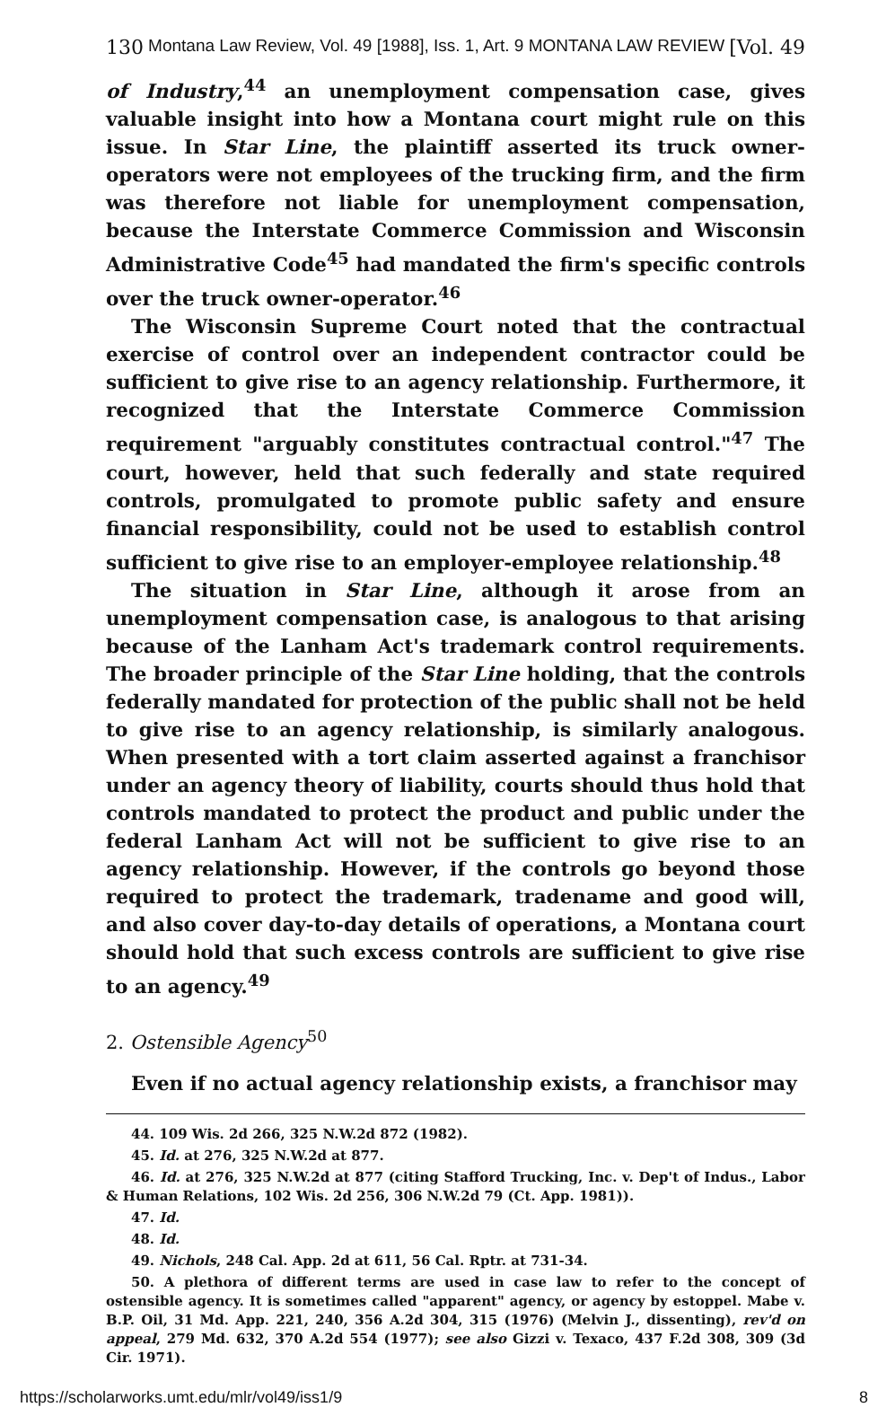130 Montana Law Review, Vol. 49 [1988], Iss. 1, Art. 9 MONTANA LAW REVIEW [Vol. 49
of Industry,<sup>44</sup> an unemployment compensation case, gives valuable insight into how a Montana court might rule on this issue. In Star Line, the plaintiff asserted its truck owner-operators were not employees of the trucking firm, and the firm was therefore not liable for unemployment compensation, because the Interstate Commerce Commission and Wisconsin Administrative Code<sup>45</sup> had mandated the firm's specific controls over the truck owner-operator.<sup>46</sup>
The Wisconsin Supreme Court noted that the contractual exercise of control over an independent contractor could be sufficient to give rise to an agency relationship. Furthermore, it recognized that the Interstate Commerce Commission requirement "arguably constitutes contractual control."<sup>47</sup> The court, however, held that such federally and state required controls, promulgated to promote public safety and ensure financial responsibility, could not be used to establish control sufficient to give rise to an employer-employee relationship.<sup>48</sup>
The situation in Star Line, although it arose from an unemployment compensation case, is analogous to that arising because of the Lanham Act's trademark control requirements. The broader principle of the Star Line holding, that the controls federally mandated for protection of the public shall not be held to give rise to an agency relationship, is similarly analogous. When presented with a tort claim asserted against a franchisor under an agency theory of liability, courts should thus hold that controls mandated to protect the product and public under the federal Lanham Act will not be sufficient to give rise to an agency relationship. However, if the controls go beyond those required to protect the trademark, tradename and good will, and also cover day-to-day details of operations, a Montana court should hold that such excess controls are sufficient to give rise to an agency.<sup>49</sup>
2. Ostensible Agency<sup>50</sup>
Even if no actual agency relationship exists, a franchisor may
44. 109 Wis. 2d 266, 325 N.W.2d 872 (1982).
45. Id. at 276, 325 N.W.2d at 877.
46. Id. at 276, 325 N.W.2d at 877 (citing Stafford Trucking, Inc. v. Dep't of Indus., Labor & Human Relations, 102 Wis. 2d 256, 306 N.W.2d 79 (Ct. App. 1981)).
47. Id.
48. Id.
49. Nichols, 248 Cal. App. 2d at 611, 56 Cal. Rptr. at 731-34.
50. A plethora of different terms are used in case law to refer to the concept of ostensible agency. It is sometimes called "apparent" agency, or agency by estoppel. Mabe v. B.P. Oil, 31 Md. App. 221, 240, 356 A.2d 304, 315 (1976) (Melvin J., dissenting), rev'd on appeal, 279 Md. 632, 370 A.2d 554 (1977); see also Gizzi v. Texaco, 437 F.2d 308, 309 (3d Cir. 1971).
https://scholarworks.umt.edu/mlr/vol49/iss1/9 8